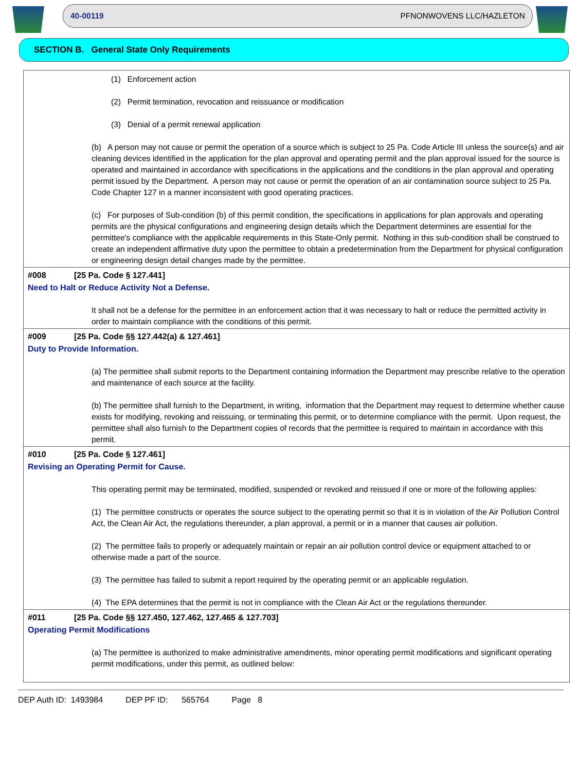40-00119 PFNONWOVENS LLC/HAZLETON
SECTION B. General State Only Requirements
(1) Enforcement action
(2) Permit termination, revocation and reissuance or modification
(3) Denial of a permit renewal application
(b) A person may not cause or permit the operation of a source which is subject to 25 Pa. Code Article III unless the source(s) and air cleaning devices identified in the application for the plan approval and operating permit and the plan approval issued for the source is operated and maintained in accordance with specifications in the applications and the conditions in the plan approval and operating permit issued by the Department. A person may not cause or permit the operation of an air contamination source subject to 25 Pa. Code Chapter 127 in a manner inconsistent with good operating practices.
(c) For purposes of Sub-condition (b) of this permit condition, the specifications in applications for plan approvals and operating permits are the physical configurations and engineering design details which the Department determines are essential for the permittee's compliance with the applicable requirements in this State-Only permit. Nothing in this sub-condition shall be construed to create an independent affirmative duty upon the permittee to obtain a predetermination from the Department for physical configuration or engineering design detail changes made by the permittee.
#008 [25 Pa. Code § 127.441]
Need to Halt or Reduce Activity Not a Defense.
It shall not be a defense for the permittee in an enforcement action that it was necessary to halt or reduce the permitted activity in order to maintain compliance with the conditions of this permit.
#009 [25 Pa. Code §§ 127.442(a) & 127.461]
Duty to Provide Information.
(a) The permittee shall submit reports to the Department containing information the Department may prescribe relative to the operation and maintenance of each source at the facility.
(b) The permittee shall furnish to the Department, in writing, information that the Department may request to determine whether cause exists for modifying, revoking and reissuing, or terminating this permit, or to determine compliance with the permit. Upon request, the permittee shall also furnish to the Department copies of records that the permittee is required to maintain in accordance with this permit.
#010 [25 Pa. Code § 127.461]
Revising an Operating Permit for Cause.
This operating permit may be terminated, modified, suspended or revoked and reissued if one or more of the following applies:
(1) The permittee constructs or operates the source subject to the operating permit so that it is in violation of the Air Pollution Control Act, the Clean Air Act, the regulations thereunder, a plan approval, a permit or in a manner that causes air pollution.
(2) The permittee fails to properly or adequately maintain or repair an air pollution control device or equipment attached to or otherwise made a part of the source.
(3) The permittee has failed to submit a report required by the operating permit or an applicable regulation.
(4) The EPA determines that the permit is not in compliance with the Clean Air Act or the regulations thereunder.
#011 [25 Pa. Code §§ 127.450, 127.462, 127.465 & 127.703]
Operating Permit Modifications
(a) The permittee is authorized to make administrative amendments, minor operating permit modifications and significant operating permit modifications, under this permit, as outlined below:
DEP Auth ID: 1493984 DEP PF ID: 565764 Page 8